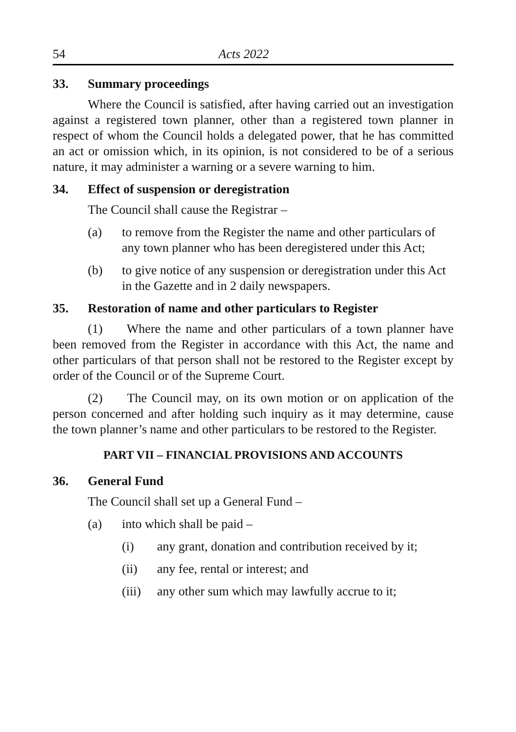54 Acts 2022
33. Summary proceedings
Where the Council is satisfied, after having carried out an investigation against a registered town planner, other than a registered town planner in respect of whom the Council holds a delegated power, that he has committed an act or omission which, in its opinion, is not considered to be of a serious nature, it may administer a warning or a severe warning to him.
34. Effect of suspension or deregistration
The Council shall cause the Registrar –
(a) to remove from the Register the name and other particulars of any town planner who has been deregistered under this Act;
(b) to give notice of any suspension or deregistration under this Act in the Gazette and in 2 daily newspapers.
35. Restoration of name and other particulars to Register
(1) Where the name and other particulars of a town planner have been removed from the Register in accordance with this Act, the name and other particulars of that person shall not be restored to the Register except by order of the Council or of the Supreme Court.
(2) The Council may, on its own motion or on application of the person concerned and after holding such inquiry as it may determine, cause the town planner’s name and other particulars to be restored to the Register.
PART VII – FINANCIAL PROVISIONS AND ACCOUNTS
36. General Fund
The Council shall set up a General Fund –
(a) into which shall be paid –
(i) any grant, donation and contribution received by it;
(ii) any fee, rental or interest; and
(iii) any other sum which may lawfully accrue to it;